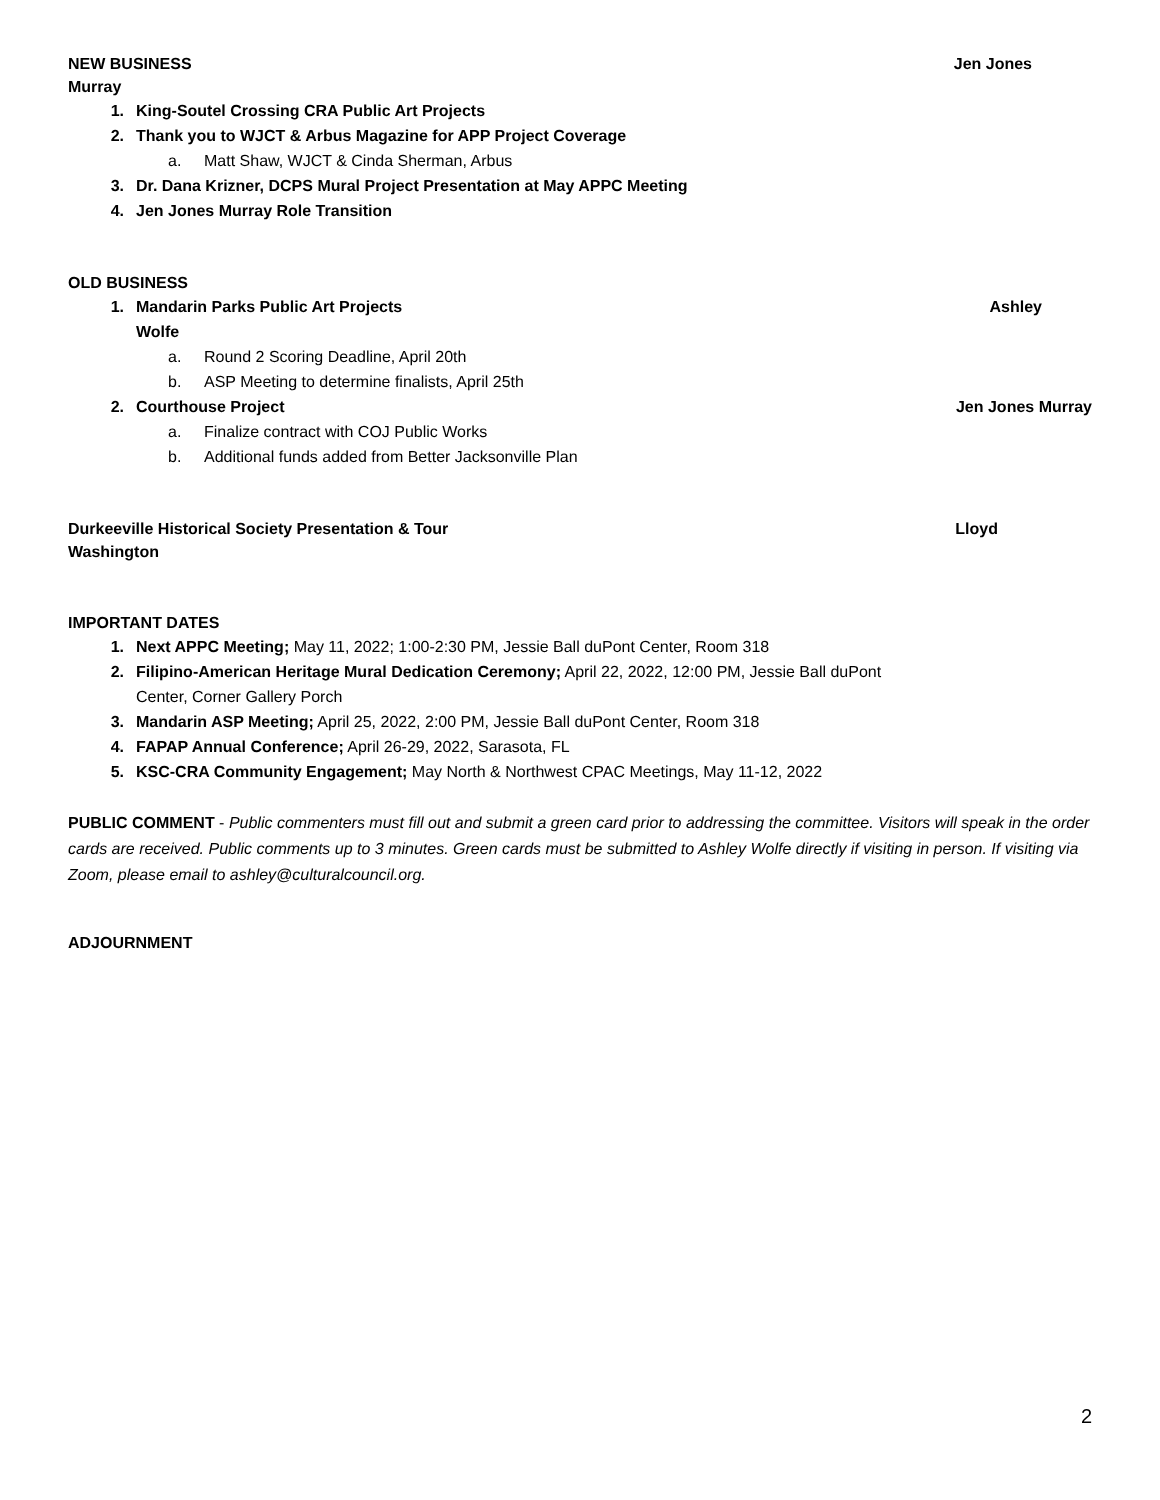NEW BUSINESS Jen Jones
Murray
1. King-Soutel Crossing CRA Public Art Projects
2. Thank you to WJCT & Arbus Magazine for APP Project Coverage
a. Matt Shaw, WJCT & Cinda Sherman, Arbus
3. Dr. Dana Krizner, DCPS Mural Project Presentation at May APPC Meeting
4. Jen Jones Murray Role Transition
OLD BUSINESS
1. Mandarin Parks Public Art Projects Ashley
Wolfe
a. Round 2 Scoring Deadline, April 20th
b. ASP Meeting to determine finalists, April 25th
2. Courthouse Project Jen Jones Murray
a. Finalize contract with COJ Public Works
b. Additional funds added from Better Jacksonville Plan
Durkeeville Historical Society Presentation & Tour Lloyd
Washington
IMPORTANT DATES
1. Next APPC Meeting; May 11, 2022; 1:00-2:30 PM, Jessie Ball duPont Center, Room 318
2. Filipino-American Heritage Mural Dedication Ceremony; April 22, 2022, 12:00 PM, Jessie Ball duPont
Center, Corner Gallery Porch
3. Mandarin ASP Meeting; April 25, 2022, 2:00 PM, Jessie Ball duPont Center, Room 318
4. FAPAP Annual Conference; April 26-29, 2022, Sarasota, FL
5. KSC-CRA Community Engagement; May North & Northwest CPAC Meetings, May 11-12, 2022
PUBLIC COMMENT - Public commenters must fill out and submit a green card prior to addressing the committee. Visitors will speak in the order cards are received. Public comments up to 3 minutes. Green cards must be submitted to Ashley Wolfe directly if visiting in person. If visiting via Zoom, please email to ashley@culturalcouncil.org.
ADJOURNMENT
2